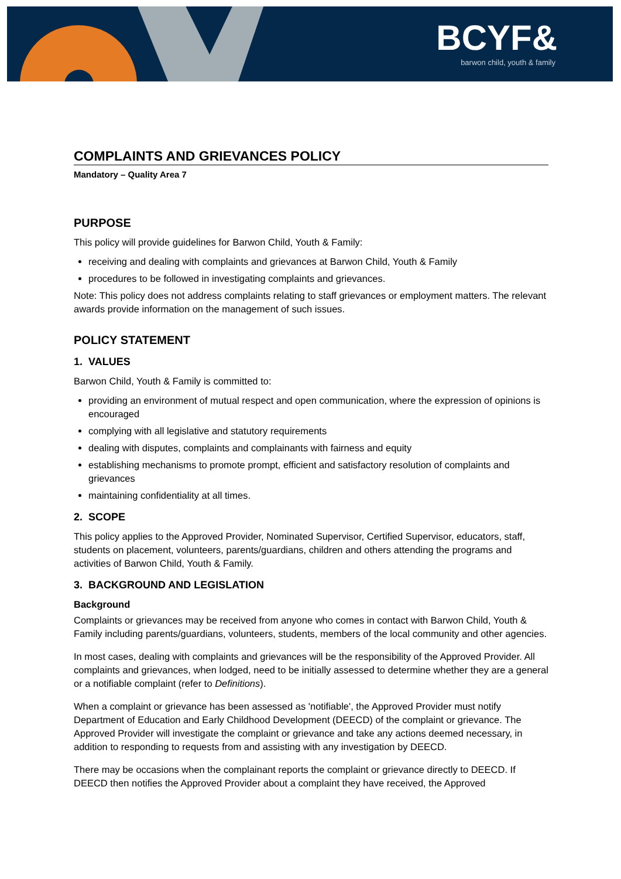BCYF& barwon child, youth & family
COMPLAINTS AND GRIEVANCES POLICY
Mandatory – Quality Area 7
PURPOSE
This policy will provide guidelines for Barwon Child, Youth & Family:
receiving and dealing with complaints and grievances at Barwon Child, Youth & Family
procedures to be followed in investigating complaints and grievances.
Note: This policy does not address complaints relating to staff grievances or employment matters. The relevant awards provide information on the management of such issues.
POLICY STATEMENT
1. VALUES
Barwon Child, Youth & Family is committed to:
providing an environment of mutual respect and open communication, where the expression of opinions is encouraged
complying with all legislative and statutory requirements
dealing with disputes, complaints and complainants with fairness and equity
establishing mechanisms to promote prompt, efficient and satisfactory resolution of complaints and grievances
maintaining confidentiality at all times.
2. SCOPE
This policy applies to the Approved Provider, Nominated Supervisor, Certified Supervisor, educators, staff, students on placement, volunteers, parents/guardians, children and others attending the programs and activities of Barwon Child, Youth & Family.
3. BACKGROUND AND LEGISLATION
Background
Complaints or grievances may be received from anyone who comes in contact with Barwon Child, Youth & Family including parents/guardians, volunteers, students, members of the local community and other agencies.
In most cases, dealing with complaints and grievances will be the responsibility of the Approved Provider. All complaints and grievances, when lodged, need to be initially assessed to determine whether they are a general or a notifiable complaint (refer to Definitions).
When a complaint or grievance has been assessed as 'notifiable', the Approved Provider must notify Department of Education and Early Childhood Development (DEECD) of the complaint or grievance. The Approved Provider will investigate the complaint or grievance and take any actions deemed necessary, in addition to responding to requests from and assisting with any investigation by DEECD.
There may be occasions when the complainant reports the complaint or grievance directly to DEECD. If DEECD then notifies the Approved Provider about a complaint they have received, the Approved